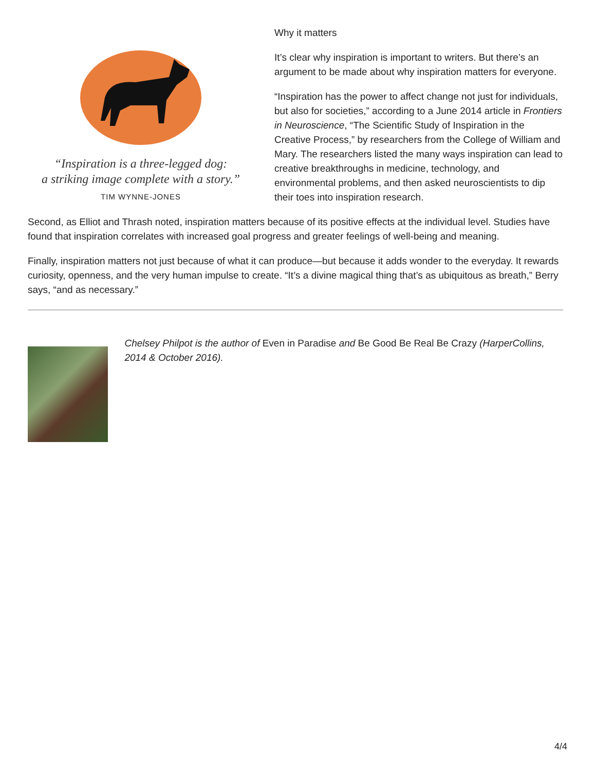“Inspiration is a three-legged dog:
a striking image complete with a story.”
TIM WYNNE-JONES
Why it matters
It’s clear why inspiration is important to writers. But there’s an argument to be made about why inspiration matters for everyone.
“Inspiration has the power to affect change not just for individuals, but also for societies,” according to a June 2014 article in Frontiers in Neuroscience, “The Scientific Study of Inspiration in the Creative Process,” by researchers from the College of William and Mary. The researchers listed the many ways inspiration can lead to creative breakthroughs in medicine, technology, and environmental problems, and then asked neuroscientists to dip their toes into inspiration research.
Second, as Elliot and Thrash noted, inspiration matters because of its positive effects at the individual level. Studies have found that inspiration correlates with increased goal progress and greater feelings of well-being and meaning.
Finally, inspiration matters not just because of what it can produce—but because it adds wonder to the everyday. It rewards curiosity, openness, and the very human impulse to create. “It’s a divine magical thing that’s as ubiquitous as breath,” Berry says, “and as necessary.”
Chelsey Philpot is the author of Even in Paradise and Be Good Be Real Be Crazy (HarperCollins, 2014 & October 2016).
4/4